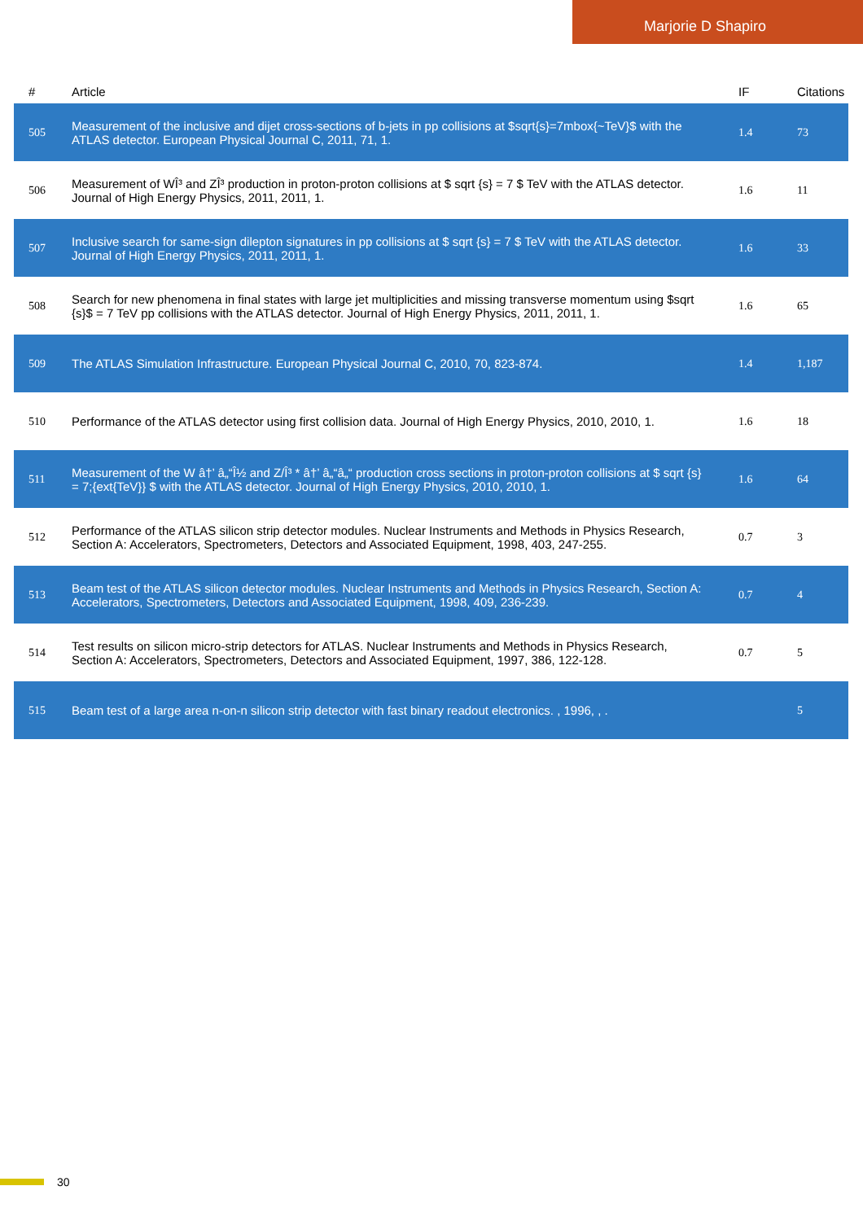Marjorie D Shapiro
| # | Article | IF | Citations |
| --- | --- | --- | --- |
| 505 | Measurement of the inclusive and dijet cross-sections of b-jets in pp collisions at $sqrt{s}=7mbox{~TeV}$ with the ATLAS detector. European Physical Journal C, 2011, 71, 1. | 1.4 | 73 |
| 506 | Measurement of WÎ³ and ZÎ³ production in proton-proton collisions at $ sqrt {s} = 7 $ TeV with the ATLAS detector. Journal of High Energy Physics, 2011, 2011, 1. | 1.6 | 11 |
| 507 | Inclusive search for same-sign dilepton signatures in pp collisions at $ sqrt {s} = 7 $ TeV with the ATLAS detector. Journal of High Energy Physics, 2011, 2011, 1. | 1.6 | 33 |
| 508 | Search for new phenomena in final states with large jet multiplicities and missing transverse momentum using $sqrt {s}$ = 7 TeV pp collisions with the ATLAS detector. Journal of High Energy Physics, 2011, 2011, 1. | 1.6 | 65 |
| 509 | The ATLAS Simulation Infrastructure. European Physical Journal C, 2010, 70, 823-874. | 1.4 | 1,187 |
| 510 | Performance of the ATLAS detector using first collision data. Journal of High Energy Physics, 2010, 2010, 1. | 1.6 | 18 |
| 511 | Measurement of the W â†’ â„“Î½ and Z/Î³ * â†’ â„“â„“ production cross sections in proton-proton collisions at $ sqrt {s} = 7;{ext{TeV}} $ with the ATLAS detector. Journal of High Energy Physics, 2010, 2010, 1. | 1.6 | 64 |
| 512 | Performance of the ATLAS silicon strip detector modules. Nuclear Instruments and Methods in Physics Research, Section A: Accelerators, Spectrometers, Detectors and Associated Equipment, 1998, 403, 247-255. | 0.7 | 3 |
| 513 | Beam test of the ATLAS silicon detector modules. Nuclear Instruments and Methods in Physics Research, Section A: Accelerators, Spectrometers, Detectors and Associated Equipment, 1998, 409, 236-239. | 0.7 | 4 |
| 514 | Test results on silicon micro-strip detectors for ATLAS. Nuclear Instruments and Methods in Physics Research, Section A: Accelerators, Spectrometers, Detectors and Associated Equipment, 1997, 386, 122-128. | 0.7 | 5 |
| 515 | Beam test of a large area n-on-n silicon strip detector with fast binary readout electronics. , 1996, , . | | 5 |
30